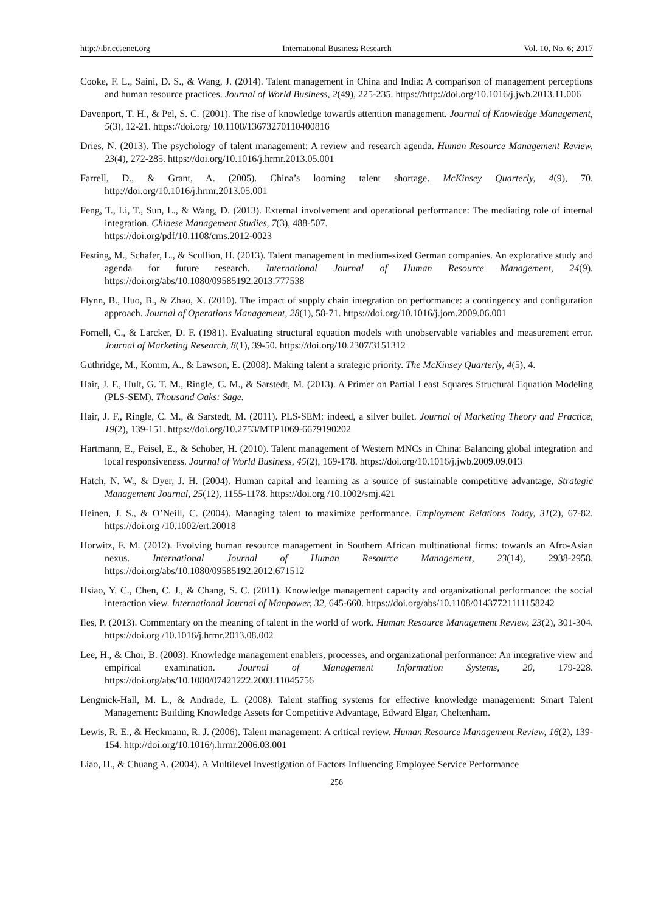http://ibr.ccsenet.org International Business Research Vol. 10, No. 6; 2017
Cooke, F. L., Saini, D. S., & Wang, J. (2014). Talent management in China and India: A comparison of management perceptions and human resource practices. Journal of World Business, 2(49), 225-235. https://http://doi.org/10.1016/j.jwb.2013.11.006
Davenport, T. H., & Pel, S. C. (2001). The rise of knowledge towards attention management. Journal of Knowledge Management, 5(3), 12-21. https://doi.org/ 10.1108/13673270110400816
Dries, N. (2013). The psychology of talent management: A review and research agenda. Human Resource Management Review, 23(4), 272-285. https://doi.org/10.1016/j.hrmr.2013.05.001
Farrell, D., & Grant, A. (2005). China’s looming talent shortage. McKinsey Quarterly, 4(9), 70. http://doi.org/10.1016/j.hrmr.2013.05.001
Feng, T., Li, T., Sun, L., & Wang, D. (2013). External involvement and operational performance: The mediating role of internal integration. Chinese Management Studies, 7(3), 488-507.
https://doi.org/pdf/10.1108/cms.2012-0023
Festing, M., Schafer, L., & Scullion, H. (2013). Talent management in medium-sized German companies. An explorative study and agenda for future research. International Journal of Human Resource Management, 24(9). https://doi.org/abs/10.1080/09585192.2013.777538
Flynn, B., Huo, B., & Zhao, X. (2010). The impact of supply chain integration on performance: a contingency and configuration approach. Journal of Operations Management, 28(1), 58-71. https://doi.org/10.1016/j.jom.2009.06.001
Fornell, C., & Larcker, D. F. (1981). Evaluating structural equation models with unobservable variables and measurement error. Journal of Marketing Research, 8(1), 39-50. https://doi.org/10.2307/3151312
Guthridge, M., Komm, A., & Lawson, E. (2008). Making talent a strategic priority. The McKinsey Quarterly, 4(5), 4.
Hair, J. F., Hult, G. T. M., Ringle, C. M., & Sarstedt, M. (2013). A Primer on Partial Least Squares Structural Equation Modeling (PLS-SEM). Thousand Oaks: Sage.
Hair, J. F., Ringle, C. M., & Sarstedt, M. (2011). PLS-SEM: indeed, a silver bullet. Journal of Marketing Theory and Practice, 19(2), 139-151. https://doi.org/10.2753/MTP1069-6679190202
Hartmann, E., Feisel, E., & Schober, H. (2010). Talent management of Western MNCs in China: Balancing global integration and local responsiveness. Journal of World Business, 45(2), 169-178. https://doi.org/10.1016/j.jwb.2009.09.013
Hatch, N. W., & Dyer, J. H. (2004). Human capital and learning as a source of sustainable competitive advantage, Strategic Management Journal, 25(12), 1155-1178. https://doi.org /10.1002/smj.421
Heinen, J. S., & O’Neill, C. (2004). Managing talent to maximize performance. Employment Relations Today, 31(2), 67-82. https://doi.org /10.1002/ert.20018
Horwitz, F. M. (2012). Evolving human resource management in Southern African multinational firms: towards an Afro-Asian nexus. International Journal of Human Resource Management, 23(14), 2938-2958. https://doi.org/abs/10.1080/09585192.2012.671512
Hsiao, Y. C., Chen, C. J., & Chang, S. C. (2011). Knowledge management capacity and organizational performance: the social interaction view. International Journal of Manpower, 32, 645-660. https://doi.org/abs/10.1108/01437721111158242
Iles, P. (2013). Commentary on the meaning of talent in the world of work. Human Resource Management Review, 23(2), 301-304. https://doi.org /10.1016/j.hrmr.2013.08.002
Lee, H., & Choi, B. (2003). Knowledge management enablers, processes, and organizational performance: An integrative view and empirical examination. Journal of Management Information Systems, 20, 179-228. https://doi.org/abs/10.1080/07421222.2003.11045756
Lengnick-Hall, M. L., & Andrade, L. (2008). Talent staffing systems for effective knowledge management: Smart Talent Management: Building Knowledge Assets for Competitive Advantage, Edward Elgar, Cheltenham.
Lewis, R. E., & Heckmann, R. J. (2006). Talent management: A critical review. Human Resource Management Review, 16(2), 139-154. http://doi.org/10.1016/j.hrmr.2006.03.001
Liao, H., & Chuang A. (2004). A Multilevel Investigation of Factors Influencing Employee Service Performance
256